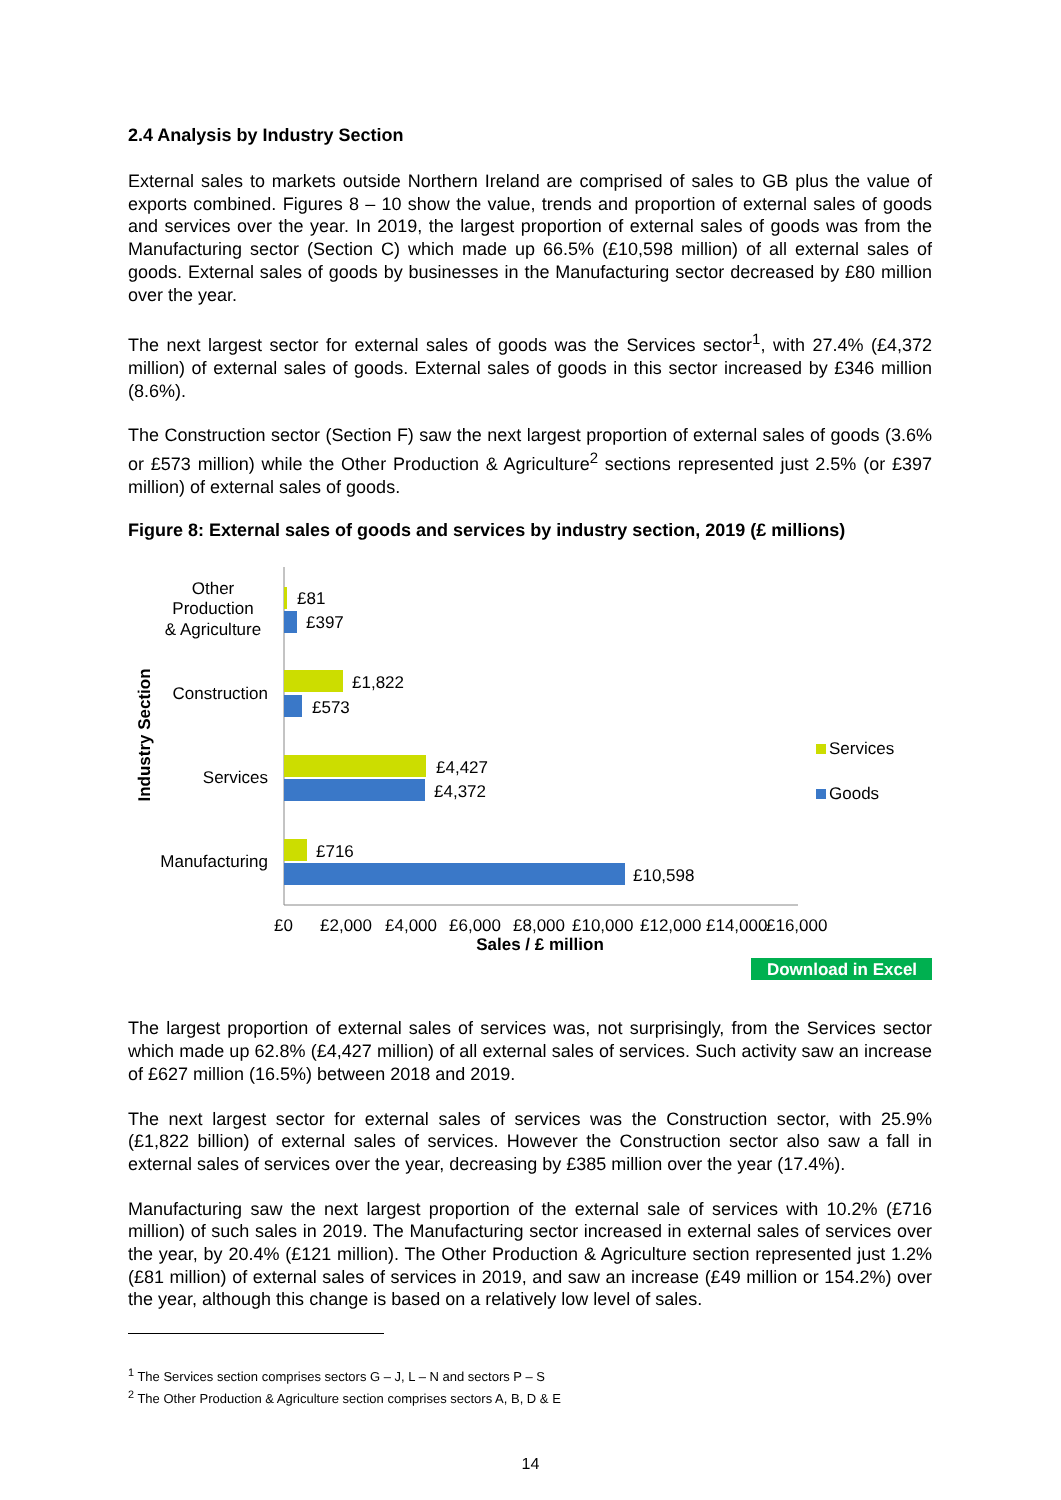2.4 Analysis by Industry Section
External sales to markets outside Northern Ireland are comprised of sales to GB plus the value of exports combined. Figures 8 – 10 show the value, trends and proportion of external sales of goods and services over the year. In 2019, the largest proportion of external sales of goods was from the Manufacturing sector (Section C) which made up 66.5% (£10,598 million) of all external sales of goods. External sales of goods by businesses in the Manufacturing sector decreased by £80 million over the year.
The next largest sector for external sales of goods was the Services sector<sup>1</sup>, with 27.4% (£4,372 million) of external sales of goods. External sales of goods in this sector increased by £346 million (8.6%).
The Construction sector (Section F) saw the next largest proportion of external sales of goods (3.6% or £573 million) while the Other Production & Agriculture<sup>2</sup> sections represented just 2.5% (or £397 million) of external sales of goods.
Figure 8: External sales of goods and services by industry section, 2019 (£ millions)
Industry Section
Other
Production
& Agriculture
Construction
Services
Manufacturing
£81
£397
£1,822
£573
£4,427
£4,372
£716
£10,598
£0
£2,000
£4,000
£6,000
£8,000
£10,000
£12,000
£14,000
£16,000
Sales / £ million
Services
Goods
Download in Excel
The largest proportion of external sales of services was, not surprisingly, from the Services sector which made up 62.8% (£4,427 million) of all external sales of services. Such activity saw an increase of £627 million (16.5%) between 2018 and 2019.
The next largest sector for external sales of services was the Construction sector, with 25.9% (£1,822 billion) of external sales of services. However the Construction sector also saw a fall in external sales of services over the year, decreasing by £385 million over the year (17.4%).
Manufacturing saw the next largest proportion of the external sale of services with 10.2% (£716 million) of such sales in 2019. The Manufacturing sector increased in external sales of services over the year, by 20.4% (£121 million). The Other Production & Agriculture section represented just 1.2% (£81 million) of external sales of services in 2019, and saw an increase (£49 million or 154.2%) over the year, although this change is based on a relatively low level of sales.
<sup>1</sup> The Services section comprises sectors G – J, L – N and sectors P – S
<sup>2</sup> The Other Production & Agriculture section comprises sectors A, B, D & E
14